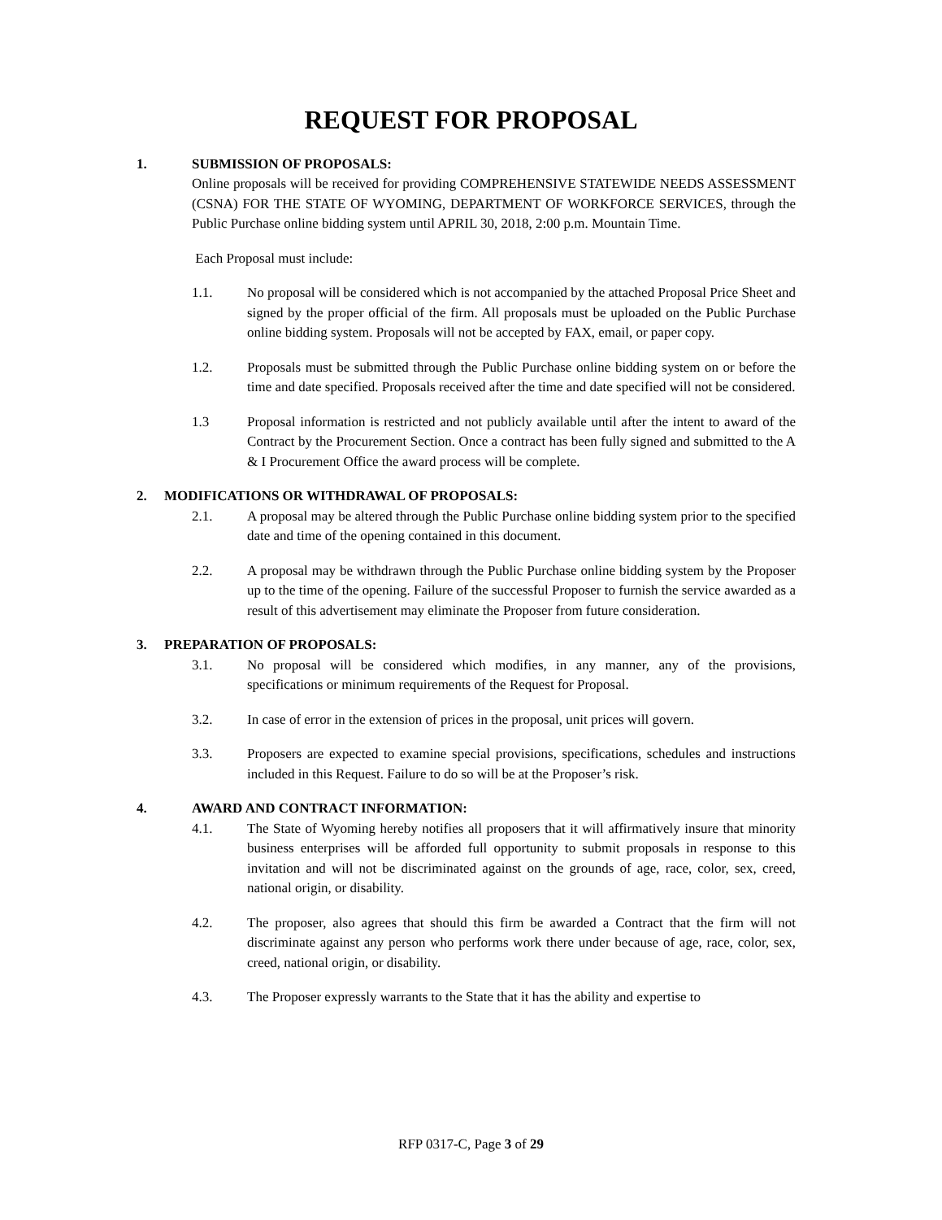REQUEST FOR PROPOSAL
1. SUBMISSION OF PROPOSALS:
Online proposals will be received for providing COMPREHENSIVE STATEWIDE NEEDS ASSESSMENT (CSNA) FOR THE STATE OF WYOMING, DEPARTMENT OF WORKFORCE SERVICES, through the Public Purchase online bidding system until APRIL 30, 2018, 2:00 p.m. Mountain Time.
Each Proposal must include:
1.1. No proposal will be considered which is not accompanied by the attached Proposal Price Sheet and signed by the proper official of the firm. All proposals must be uploaded on the Public Purchase online bidding system. Proposals will not be accepted by FAX, email, or paper copy.
1.2. Proposals must be submitted through the Public Purchase online bidding system on or before the time and date specified. Proposals received after the time and date specified will not be considered.
1.3 Proposal information is restricted and not publicly available until after the intent to award of the Contract by the Procurement Section. Once a contract has been fully signed and submitted to the A & I Procurement Office the award process will be complete.
2. MODIFICATIONS OR WITHDRAWAL OF PROPOSALS:
2.1. A proposal may be altered through the Public Purchase online bidding system prior to the specified date and time of the opening contained in this document.
2.2. A proposal may be withdrawn through the Public Purchase online bidding system by the Proposer up to the time of the opening. Failure of the successful Proposer to furnish the service awarded as a result of this advertisement may eliminate the Proposer from future consideration.
3. PREPARATION OF PROPOSALS:
3.1. No proposal will be considered which modifies, in any manner, any of the provisions, specifications or minimum requirements of the Request for Proposal.
3.2. In case of error in the extension of prices in the proposal, unit prices will govern.
3.3. Proposers are expected to examine special provisions, specifications, schedules and instructions included in this Request. Failure to do so will be at the Proposer’s risk.
4. AWARD AND CONTRACT INFORMATION:
4.1. The State of Wyoming hereby notifies all proposers that it will affirmatively insure that minority business enterprises will be afforded full opportunity to submit proposals in response to this invitation and will not be discriminated against on the grounds of age, race, color, sex, creed, national origin, or disability.
4.2. The proposer, also agrees that should this firm be awarded a Contract that the firm will not discriminate against any person who performs work there under because of age, race, color, sex, creed, national origin, or disability.
4.3. The Proposer expressly warrants to the State that it has the ability and expertise to
RFP 0317-C, Page 3 of 29